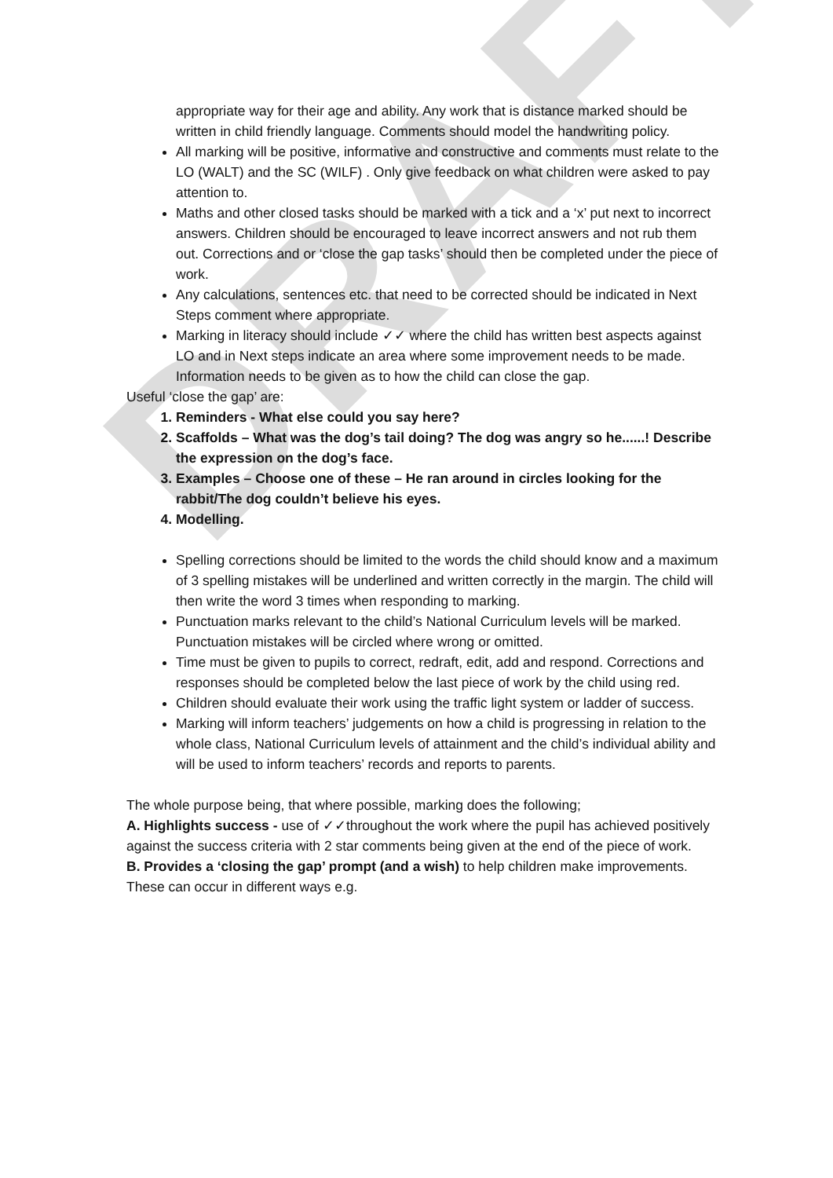DRAFT
appropriate way for their age and ability. Any work that is distance marked should be written in child friendly language. Comments should model the handwriting policy.
All marking will be positive, informative and constructive and comments must relate to the LO (WALT) and the SC (WILF) . Only give feedback on what children were asked to pay attention to.
Maths and other closed tasks should be marked with a tick and a ‘x’ put next to incorrect answers. Children should be encouraged to leave incorrect answers and not rub them out. Corrections and or ‘close the gap tasks’ should then be completed under the piece of work.
Any calculations, sentences etc. that need to be corrected should be indicated in Next Steps comment where appropriate.
Marking in literacy should include ✓✓ where the child has written best aspects against LO and in Next steps indicate an area where some improvement needs to be made. Information needs to be given as to how the child can close the gap.
Useful ‘close the gap’ are:
1. Reminders - What else could you say here?
2. Scaffolds – What was the dog’s tail doing? The dog was angry so he......! Describe the expression on the dog’s face.
3. Examples – Choose one of these – He ran around in circles looking for the rabbit/The dog couldn’t believe his eyes.
4. Modelling.
Spelling corrections should be limited to the words the child should know and a maximum of 3 spelling mistakes will be underlined and written correctly in the margin. The child will then write the word 3 times when responding to marking.
Punctuation marks relevant to the child’s National Curriculum levels will be marked. Punctuation mistakes will be circled where wrong or omitted.
Time must be given to pupils to correct, redraft, edit, add and respond. Corrections and responses should be completed below the last piece of work by the child using red.
Children should evaluate their work using the traffic light system or ladder of success.
Marking will inform teachers’ judgements on how a child is progressing in relation to the whole class, National Curriculum levels of attainment and the child’s individual ability and will be used to inform teachers’ records and reports to parents.
The whole purpose being, that where possible, marking does the following;
A. Highlights success - use of ✓✓throughout the work where the pupil has achieved positively against the success criteria with 2 star comments being given at the end of the piece of work.
B. Provides a ‘closing the gap’ prompt (and a wish) to help children make improvements.
These can occur in different ways e.g.